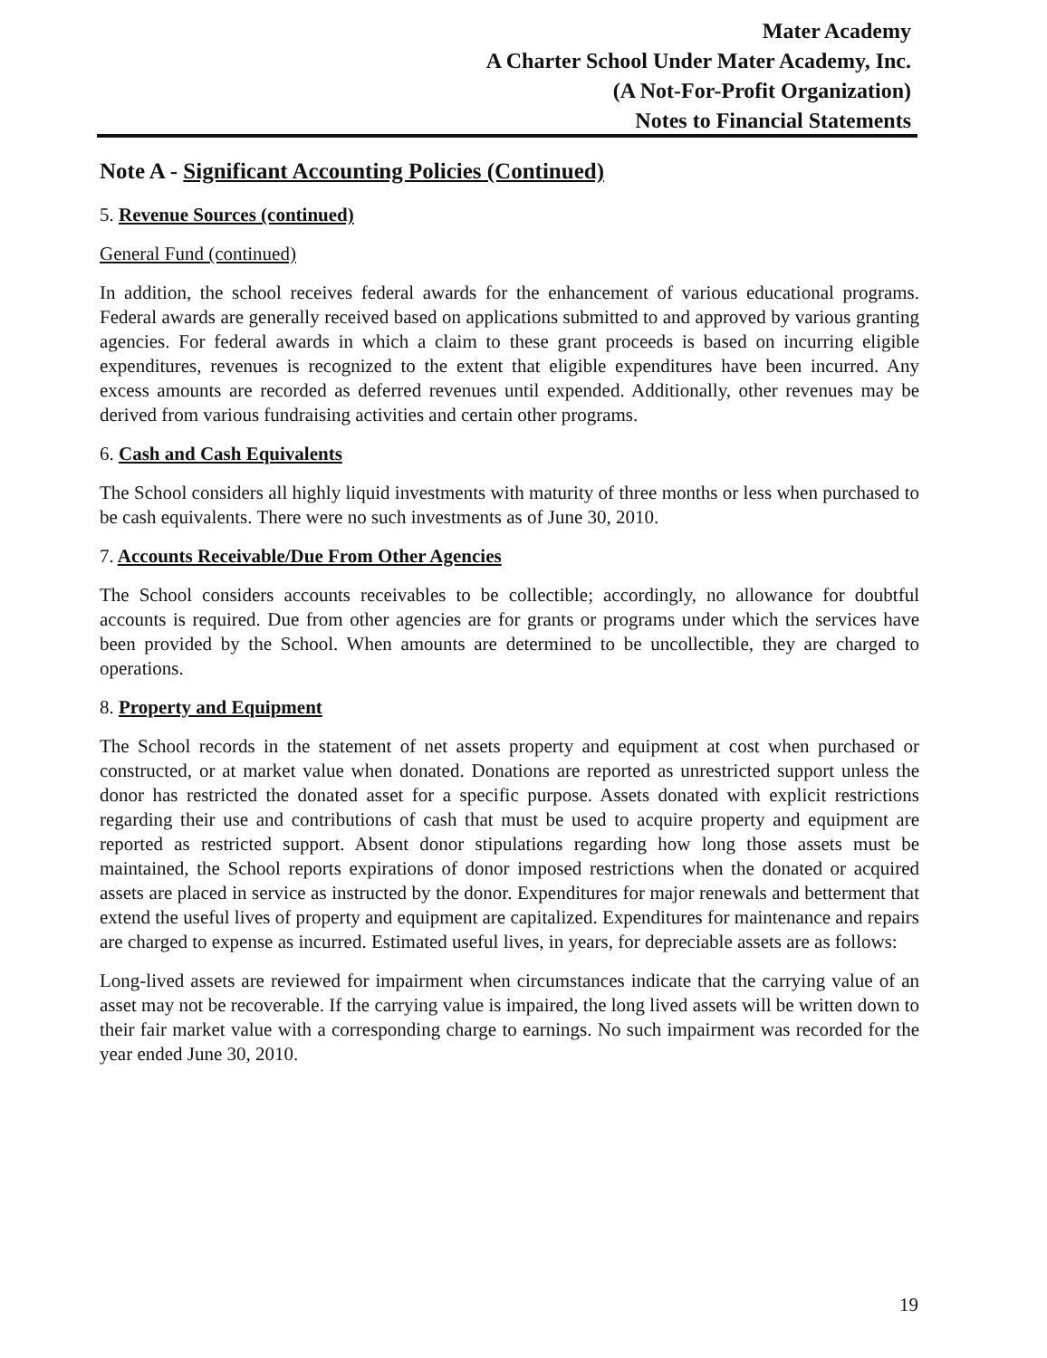Mater Academy
A Charter School Under Mater Academy, Inc.
(A Not-For-Profit Organization)
Notes to Financial Statements
Note A - Significant Accounting Policies (Continued)
5. Revenue Sources (continued)
General Fund (continued)
In addition, the school receives federal awards for the enhancement of various educational programs. Federal awards are generally received based on applications submitted to and approved by various granting agencies. For federal awards in which a claim to these grant proceeds is based on incurring eligible expenditures, revenues is recognized to the extent that eligible expenditures have been incurred. Any excess amounts are recorded as deferred revenues until expended. Additionally, other revenues may be derived from various fundraising activities and certain other programs.
6. Cash and Cash Equivalents
The School considers all highly liquid investments with maturity of three months or less when purchased to be cash equivalents. There were no such investments as of June 30, 2010.
7. Accounts Receivable/Due From Other Agencies
The School considers accounts receivables to be collectible; accordingly, no allowance for doubtful accounts is required. Due from other agencies are for grants or programs under which the services have been provided by the School. When amounts are determined to be uncollectible, they are charged to operations.
8. Property and Equipment
The School records in the statement of net assets property and equipment at cost when purchased or constructed, or at market value when donated. Donations are reported as unrestricted support unless the donor has restricted the donated asset for a specific purpose. Assets donated with explicit restrictions regarding their use and contributions of cash that must be used to acquire property and equipment are reported as restricted support. Absent donor stipulations regarding how long those assets must be maintained, the School reports expirations of donor imposed restrictions when the donated or acquired assets are placed in service as instructed by the donor. Expenditures for major renewals and betterment that extend the useful lives of property and equipment are capitalized. Expenditures for maintenance and repairs are charged to expense as incurred. Estimated useful lives, in years, for depreciable assets are as follows:
Long-lived assets are reviewed for impairment when circumstances indicate that the carrying value of an asset may not be recoverable. If the carrying value is impaired, the long lived assets will be written down to their fair market value with a corresponding charge to earnings. No such impairment was recorded for the year ended June 30, 2010.
19